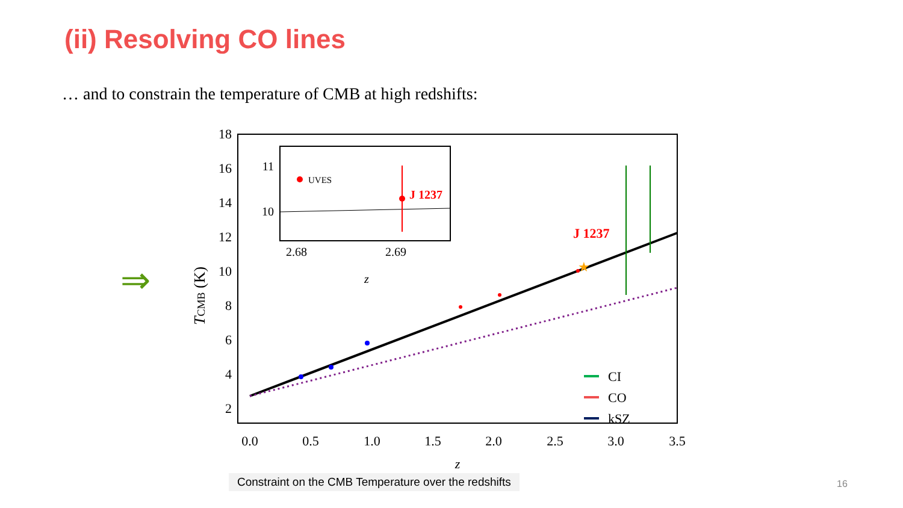(ii) Resolving CO lines
… and to constrain the temperature of CMB at high redshifts:
⇒
18
16
14
12
10
8
6
4
2
0.0
0.5
1.0
1.5
2.0
2.5
3.0
3.5
z
TCMB (K)
J 1237
★
11
10
2.68
2.69
z
UVES
J 1237
CI
CO
kSZ
Constraint on the CMB Temperature over the redshifts
16